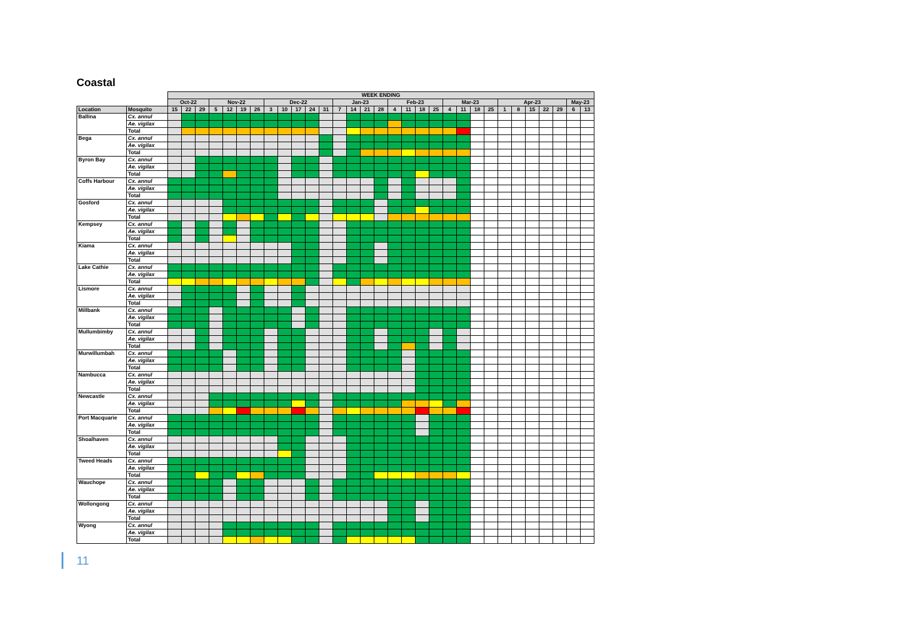Coastal
| | | WEEK ENDING | | | | | | | | | | | | | | | | | | | | | | | | | | | | | | |
| | | Oct-22 | | | Nov-22 | | | | Dec-22 | | | | | Jan-23 | | | | Feb-23 | | | | Mar-23 | | | | Apr-23 | | | | | May-23 | |
| Location | Mosquito | 15 | 22 | 29 | 5 | 12 | 19 | 26 | 3 | 10 | 17 | 24 | 31 | 7 | 14 | 21 | 28 | 4 | 11 | 18 | 25 | 4 | 11 | 18 | 25 | 1 | 8 | 15 | 22 | 29 | 6 | 13 |
| Ballina | Cx. annul | | | | | | | | | | | | | | | | | | | | | | | | | | | | | | | |
| | Ae. vigilax | | | | | | | | | | | | | | | | | | | | | | | | | | | | | | | |
| | Total | | | | | | | | | | | | | | | | | | | | | | | | | | | | | | | |
| Bega | Cx. annul | | | | | | | | | | | | | | | | | | | | | | | | | | | | | | | |
| | Ae. vigilax | | | | | | | | | | | | | | | | | | | | | | | | | | | | | | | |
| | Total | | | | | | | | | | | | | | | | | | | | | | | | | | | | | | | |
| Byron Bay | Cx. annul | | | | | | | | | | | | | | | | | | | | | | | | | | | | | | | |
| | Ae. vigilax | | | | | | | | | | | | | | | | | | | | | | | | | | | | | | | |
| | Total | | | | | | | | | | | | | | | | | | | | | | | | | | | | | | | |
| Coffs Harbour | Cx. annul | | | | | | | | | | | | | | | | | | | | | | | | | | | | | | | |
| | Ae. vigilax | | | | | | | | | | | | | | | | | | | | | | | | | | | | | | | |
| | Total | | | | | | | | | | | | | | | | | | | | | | | | | | | | | | | |
| Gosford | Cx. annul | | | | | | | | | | | | | | | | | | | | | | | | | | | | | | | |
| | Ae. vigilax | | | | | | | | | | | | | | | | | | | | | | | | | | | | | | | |
| | Total | | | | | | | | | | | | | | | | | | | | | | | | | | | | | | | |
| Kempsey | Cx. annul | | | | | | | | | | | | | | | | | | | | | | | | | | | | | | | |
| | Ae. vigilax | | | | | | | | | | | | | | | | | | | | | | | | | | | | | | | |
| | Total | | | | | | | | | | | | | | | | | | | | | | | | | | | | | | | |
| Kiama | Cx. annul | | | | | | | | | | | | | | | | | | | | | | | | | | | | | | | |
| | Ae. vigilax | | | | | | | | | | | | | | | | | | | | | | | | | | | | | | | |
| | Total | | | | | | | | | | | | | | | | | | | | | | | | | | | | | | | |
| Lake Cathie | Cx. annul | | | | | | | | | | | | | | | | | | | | | | | | | | | | | | | |
| | Ae. vigilax | | | | | | | | | | | | | | | | | | | | | | | | | | | | | | | |
| | Total | | | | | | | | | | | | | | | | | | | | | | | | | | | | | | | |
| Lismore | Cx. annul | | | | | | | | | | | | | | | | | | | | | | | | | | | | | | | |
| | Ae. vigilax | | | | | | | | | | | | | | | | | | | | | | | | | | | | | | | |
| | Total | | | | | | | | | | | | | | | | | | | | | | | | | | | | | | | |
| Millbank | Cx. annul | | | | | | | | | | | | | | | | | | | | | | | | | | | | | | | |
| | Ae. vigilax | | | | | | | | | | | | | | | | | | | | | | | | | | | | | | | |
| | Total | | | | | | | | | | | | | | | | | | | | | | | | | | | | | | | |
| Mullumbimby | Cx. annul | | | | | | | | | | | | | | | | | | | | | | | | | | | | | | | |
| | Ae. vigilax | | | | | | | | | | | | | | | | | | | | | | | | | | | | | | | |
| | Total | | | | | | | | | | | | | | | | | | | | | | | | | | | | | | | |
| Murwillumbah | Cx. annul | | | | | | | | | | | | | | | | | | | | | | | | | | | | | | | |
| | Ae. vigilax | | | | | | | | | | | | | | | | | | | | | | | | | | | | | | | |
| | Total | | | | | | | | | | | | | | | | | | | | | | | | | | | | | | | |
| Nambucca | Cx. annul | | | | | | | | | | | | | | | | | | | | | | | | | | | | | | | |
| | Ae. vigilax | | | | | | | | | | | | | | | | | | | | | | | | | | | | | | | |
| | Total | | | | | | | | | | | | | | | | | | | | | | | | | | | | | | | |
| Newcastle | Cx. annul | | | | | | | | | | | | | | | | | | | | | | | | | | | | | | | |
| | Ae. vigilax | | | | | | | | | | | | | | | | | | | | | | | | | | | | | | | |
| | Total | | | | | | | | | | | | | | | | | | | | | | | | | | | | | | | |
| Port Macquarie | Cx. annul | | | | | | | | | | | | | | | | | | | | | | | | | | | | | | | |
| | Ae. vigilax | | | | | | | | | | | | | | | | | | | | | | | | | | | | | | | |
| | Total | | | | | | | | | | | | | | | | | | | | | | | | | | | | | | | |
| Shoalhaven | Cx. annul | | | | | | | | | | | | | | | | | | | | | | | | | | | | | | | |
| | Ae. vigilax | | | | | | | | | | | | | | | | | | | | | | | | | | | | | | | |
| | Total | | | | | | | | | | | | | | | | | | | | | | | | | | | | | | | |
| Tweed Heads | Cx. annul | | | | | | | | | | | | | | | | | | | | | | | | | | | | | | | |
| | Ae. vigilax | | | | | | | | | | | | | | | | | | | | | | | | | | | | | | | |
| | Total | | | | | | | | | | | | | | | | | | | | | | | | | | | | | | | |
| Wauchope | Cx. annul | | | | | | | | | | | | | | | | | | | | | | | | | | | | | | | |
| | Ae. vigilax | | | | | | | | | | | | | | | | | | | | | | | | | | | | | | | |
| | Total | | | | | | | | | | | | | | | | | | | | | | | | | | | | | | | |
| Wollongong | Cx. annul | | | | | | | | | | | | | | | | | | | | | | | | | | | | | | | |
| | Ae. vigilax | | | | | | | | | | | | | | | | | | | | | | | | | | | | | | | |
| | Total | | | | | | | | | | | | | | | | | | | | | | | | | | | | | | | |
| Wyong | Cx. annul | | | | | | | | | | | | | | | | | | | | | | | | | | | | | | | |
| | Ae. vigilax | | | | | | | | | | | | | | | | | | | | | | | | | | | | | | | |
| | Total | | | | | | | | | | | | | | | | | | | | | | | | | | | | | | | |
11